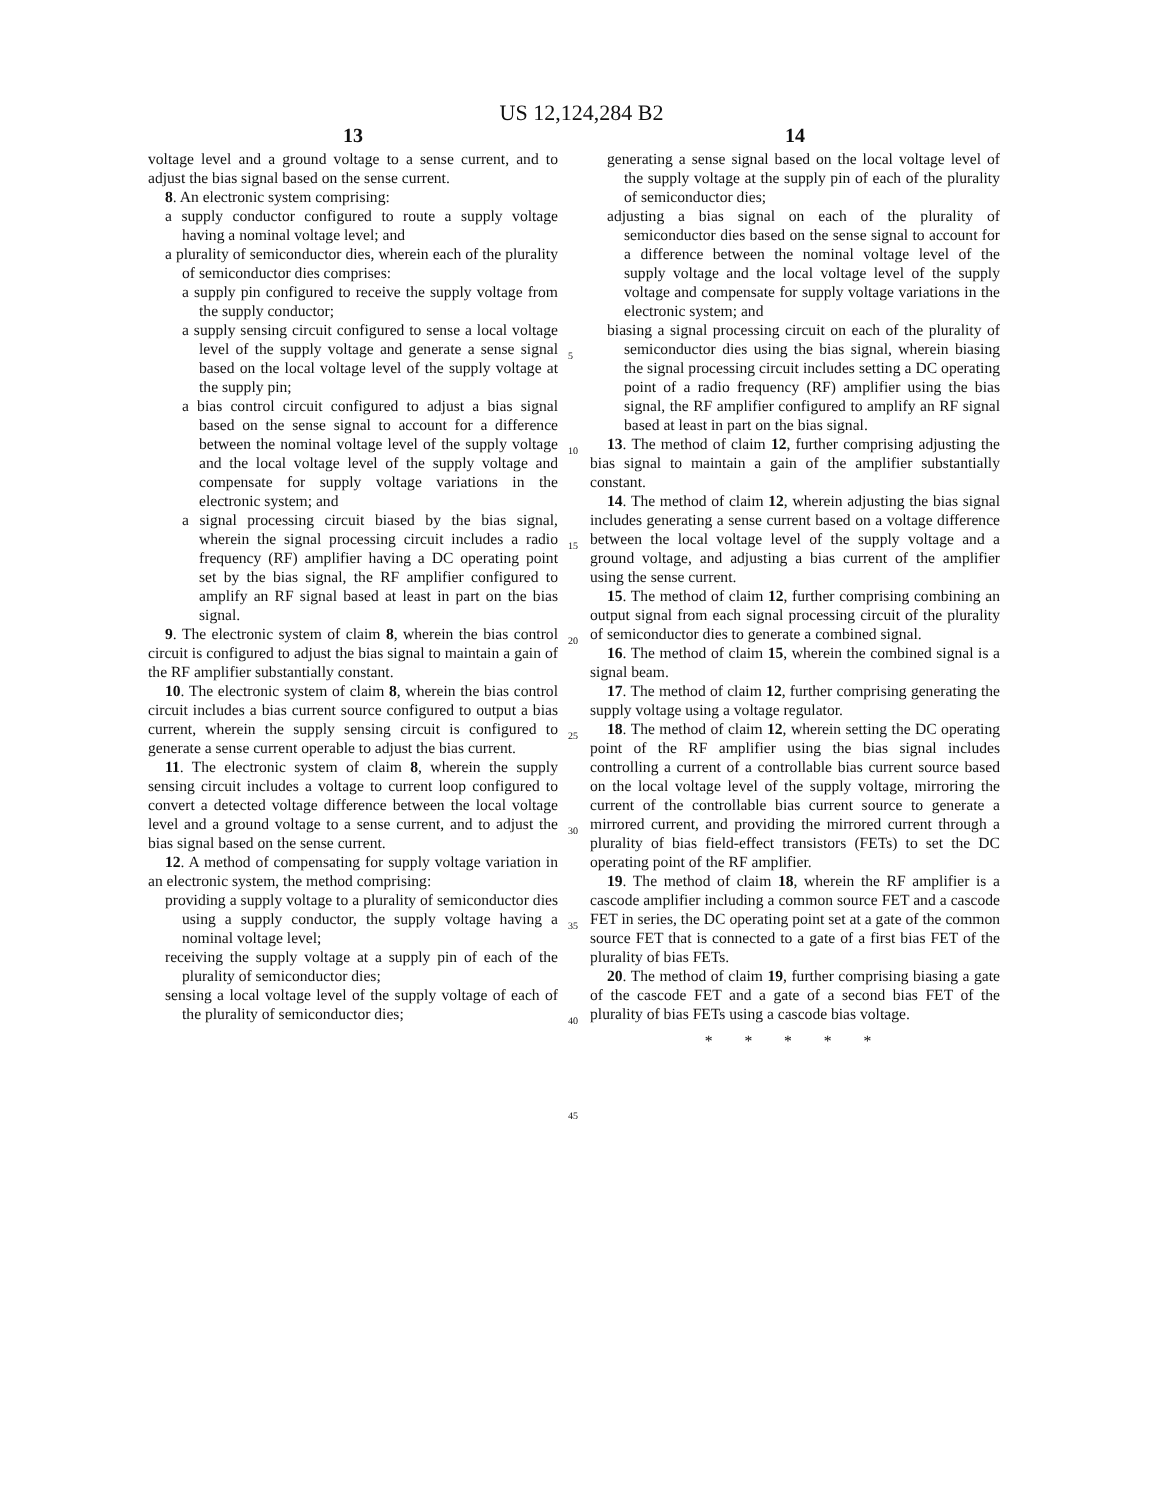US 12,124,284 B2
13
voltage level and a ground voltage to a sense current, and to adjust the bias signal based on the sense current.
8. An electronic system comprising:
a supply conductor configured to route a supply voltage having a nominal voltage level; and
a plurality of semiconductor dies, wherein each of the plurality of semiconductor dies comprises:
a supply pin configured to receive the supply voltage from the supply conductor;
a supply sensing circuit configured to sense a local voltage level of the supply voltage and generate a sense signal based on the local voltage level of the supply voltage at the supply pin;
a bias control circuit configured to adjust a bias signal based on the sense signal to account for a difference between the nominal voltage level of the supply voltage and the local voltage level of the supply voltage and compensate for supply voltage variations in the electronic system; and
a signal processing circuit biased by the bias signal, wherein the signal processing circuit includes a radio frequency (RF) amplifier having a DC operating point set by the bias signal, the RF amplifier configured to amplify an RF signal based at least in part on the bias signal.
9. The electronic system of claim 8, wherein the bias control circuit is configured to adjust the bias signal to maintain a gain of the RF amplifier substantially constant.
10. The electronic system of claim 8, wherein the bias control circuit includes a bias current source configured to output a bias current, wherein the supply sensing circuit is configured to generate a sense current operable to adjust the bias current.
11. The electronic system of claim 8, wherein the supply sensing circuit includes a voltage to current loop configured to convert a detected voltage difference between the local voltage level and a ground voltage to a sense current, and to adjust the bias signal based on the sense current.
12. A method of compensating for supply voltage variation in an electronic system, the method comprising:
providing a supply voltage to a plurality of semiconductor dies using a supply conductor, the supply voltage having a nominal voltage level;
receiving the supply voltage at a supply pin of each of the plurality of semiconductor dies;
sensing a local voltage level of the supply voltage of each of the plurality of semiconductor dies;
5
10
15
20
25
30
35
40
45
14
generating a sense signal based on the local voltage level of the supply voltage at the supply pin of each of the plurality of semiconductor dies;
adjusting a bias signal on each of the plurality of semiconductor dies based on the sense signal to account for a difference between the nominal voltage level of the supply voltage and the local voltage level of the supply voltage and compensate for supply voltage variations in the electronic system; and
biasing a signal processing circuit on each of the plurality of semiconductor dies using the bias signal, wherein biasing the signal processing circuit includes setting a DC operating point of a radio frequency (RF) amplifier using the bias signal, the RF amplifier configured to amplify an RF signal based at least in part on the bias signal.
13. The method of claim 12, further comprising adjusting the bias signal to maintain a gain of the amplifier substantially constant.
14. The method of claim 12, wherein adjusting the bias signal includes generating a sense current based on a voltage difference between the local voltage level of the supply voltage and a ground voltage, and adjusting a bias current of the amplifier using the sense current.
15. The method of claim 12, further comprising combining an output signal from each signal processing circuit of the plurality of semiconductor dies to generate a combined signal.
16. The method of claim 15, wherein the combined signal is a signal beam.
17. The method of claim 12, further comprising generating the supply voltage using a voltage regulator.
18. The method of claim 12, wherein setting the DC operating point of the RF amplifier using the bias signal includes controlling a current of a controllable bias current source based on the local voltage level of the supply voltage, mirroring the current of the controllable bias current source to generate a mirrored current, and providing the mirrored current through a plurality of bias field-effect transistors (FETs) to set the DC operating point of the RF amplifier.
19. The method of claim 18, wherein the RF amplifier is a cascode amplifier including a common source FET and a cascode FET in series, the DC operating point set at a gate of the common source FET that is connected to a gate of a first bias FET of the plurality of bias FETs.
20. The method of claim 19, further comprising biasing a gate of the cascode FET and a gate of a second bias FET of the plurality of bias FETs using a cascode bias voltage.
* * * * *